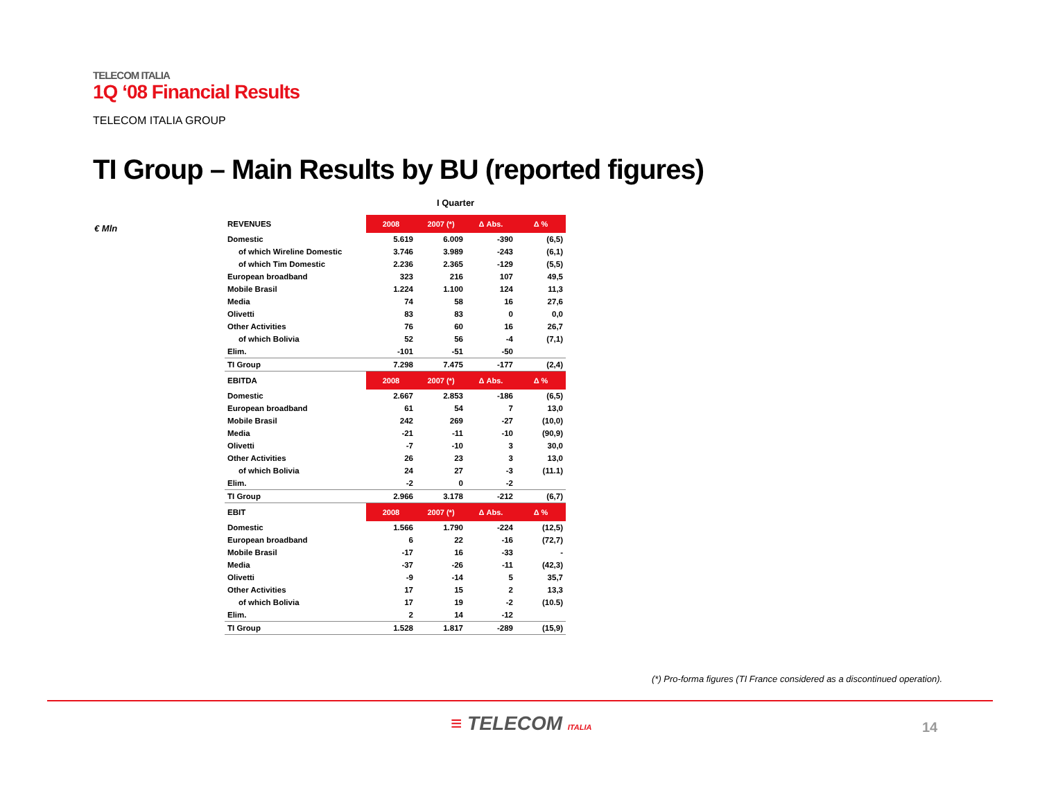TELECOM ITALIA
1Q ‘08 Financial Results
TELECOM ITALIA GROUP
TI Group – Main Results by BU (reported figures)
I Quarter
€ Mln
| REVENUES | 2008 | 2007 (*) | Δ Abs. | Δ % |
| Domestic | 5.619 | 6.009 | -390 | (6,5) |
| of which Wireline Domestic | 3.746 | 3.989 | -243 | (6,1) |
| of which Tim Domestic | 2.236 | 2.365 | -129 | (5,5) |
| European broadband | 323 | 216 | 107 | 49,5 |
| Mobile Brasil | 1.224 | 1.100 | 124 | 11,3 |
| Media | 74 | 58 | 16 | 27,6 |
| Olivetti | 83 | 83 | 0 | 0,0 |
| Other Activities | 76 | 60 | 16 | 26,7 |
| of which Bolivia | 52 | 56 | -4 | (7,1) |
| Elim. | -101 | -51 | -50 | |
| TI Group | 7.298 | 7.475 | -177 | (2,4) |
| EBITDA | 2008 | 2007 (*) | Δ Abs. | Δ % |
| Domestic | 2.667 | 2.853 | -186 | (6,5) |
| European broadband | 61 | 54 | 7 | 13,0 |
| Mobile Brasil | 242 | 269 | -27 | (10,0) |
| Media | -21 | -11 | -10 | (90,9) |
| Olivetti | -7 | -10 | 3 | 30,0 |
| Other Activities | 26 | 23 | 3 | 13,0 |
| of which Bolivia | 24 | 27 | -3 | (11.1) |
| Elim. | -2 | 0 | -2 | |
| TI Group | 2.966 | 3.178 | -212 | (6,7) |
| EBIT | 2008 | 2007 (*) | Δ Abs. | Δ % |
| Domestic | 1.566 | 1.790 | -224 | (12,5) |
| European broadband | 6 | 22 | -16 | (72,7) |
| Mobile Brasil | -17 | 16 | -33 | - |
| Media | -37 | -26 | -11 | (42,3) |
| Olivetti | -9 | -14 | 5 | 35,7 |
| Other Activities | 17 | 15 | 2 | 13,3 |
| of which Bolivia | 17 | 19 | -2 | (10.5) |
| Elim. | 2 | 14 | -12 | |
| TI Group | 1.528 | 1.817 | -289 | (15,9) |
(*) Pro-forma figures (TI France considered as a discontinued operation).
≡ TELECOM ITALIA 14